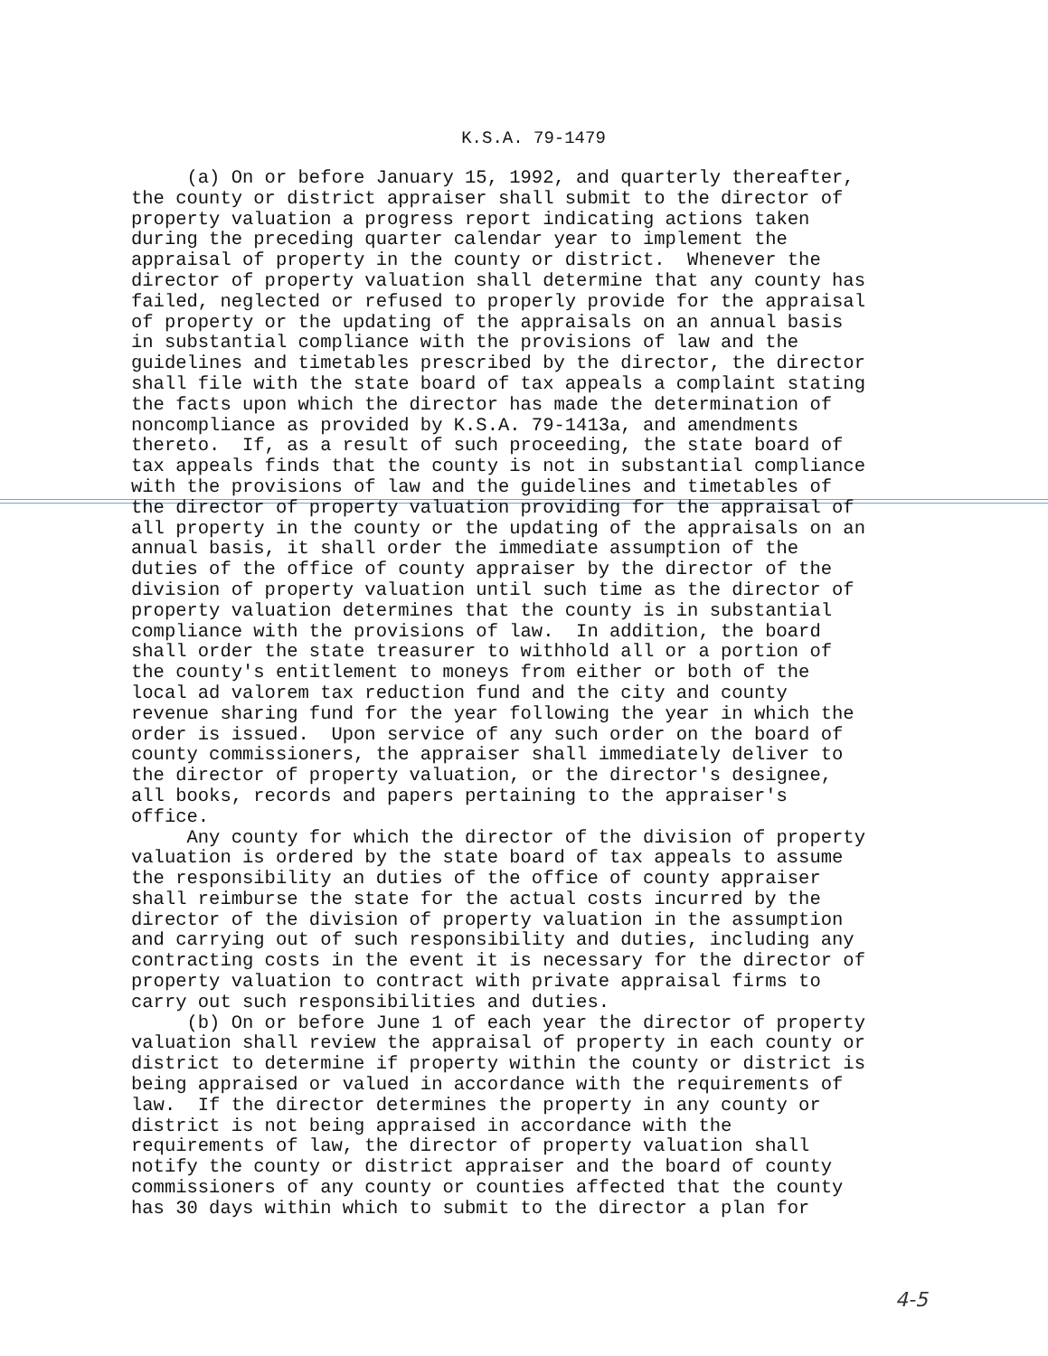K.S.A. 79-1479
(a) On or before January 15, 1992, and quarterly thereafter, the county or district appraiser shall submit to the director of property valuation a progress report indicating actions taken during the preceding quarter calendar year to implement the appraisal of property in the county or district. Whenever the director of property valuation shall determine that any county has failed, neglected or refused to properly provide for the appraisal of property or the updating of the appraisals on an annual basis in substantial compliance with the provisions of law and the guidelines and timetables prescribed by the director, the director shall file with the state board of tax appeals a complaint stating the facts upon which the director has made the determination of noncompliance as provided by K.S.A. 79-1413a, and amendments thereto. If, as a result of such proceeding, the state board of tax appeals finds that the county is not in substantial compliance with the provisions of law and the guidelines and timetables of the director of property valuation providing for the appraisal of all property in the county or the updating of the appraisals on an annual basis, it shall order the immediate assumption of the duties of the office of county appraiser by the director of the division of property valuation until such time as the director of property valuation determines that the county is in substantial compliance with the provisions of law. In addition, the board shall order the state treasurer to withhold all or a portion of the county's entitlement to moneys from either or both of the local ad valorem tax reduction fund and the city and county revenue sharing fund for the year following the year in which the order is issued. Upon service of any such order on the board of county commissioners, the appraiser shall immediately deliver to the director of property valuation, or the director's designee, all books, records and papers pertaining to the appraiser's office. Any county for which the director of the division of property valuation is ordered by the state board of tax appeals to assume the responsibility an duties of the office of county appraiser shall reimburse the state for the actual costs incurred by the director of the division of property valuation in the assumption and carrying out of such responsibility and duties, including any contracting costs in the event it is necessary for the director of property valuation to contract with private appraisal firms to carry out such responsibilities and duties. (b) On or before June 1 of each year the director of property valuation shall review the appraisal of property in each county or district to determine if property within the county or district is being appraised or valued in accordance with the requirements of law. If the director determines the property in any county or district is not being appraised in accordance with the requirements of law, the director of property valuation shall notify the county or district appraiser and the board of county commissioners of any county or counties affected that the county has 30 days within which to submit to the director a plan for
4-5